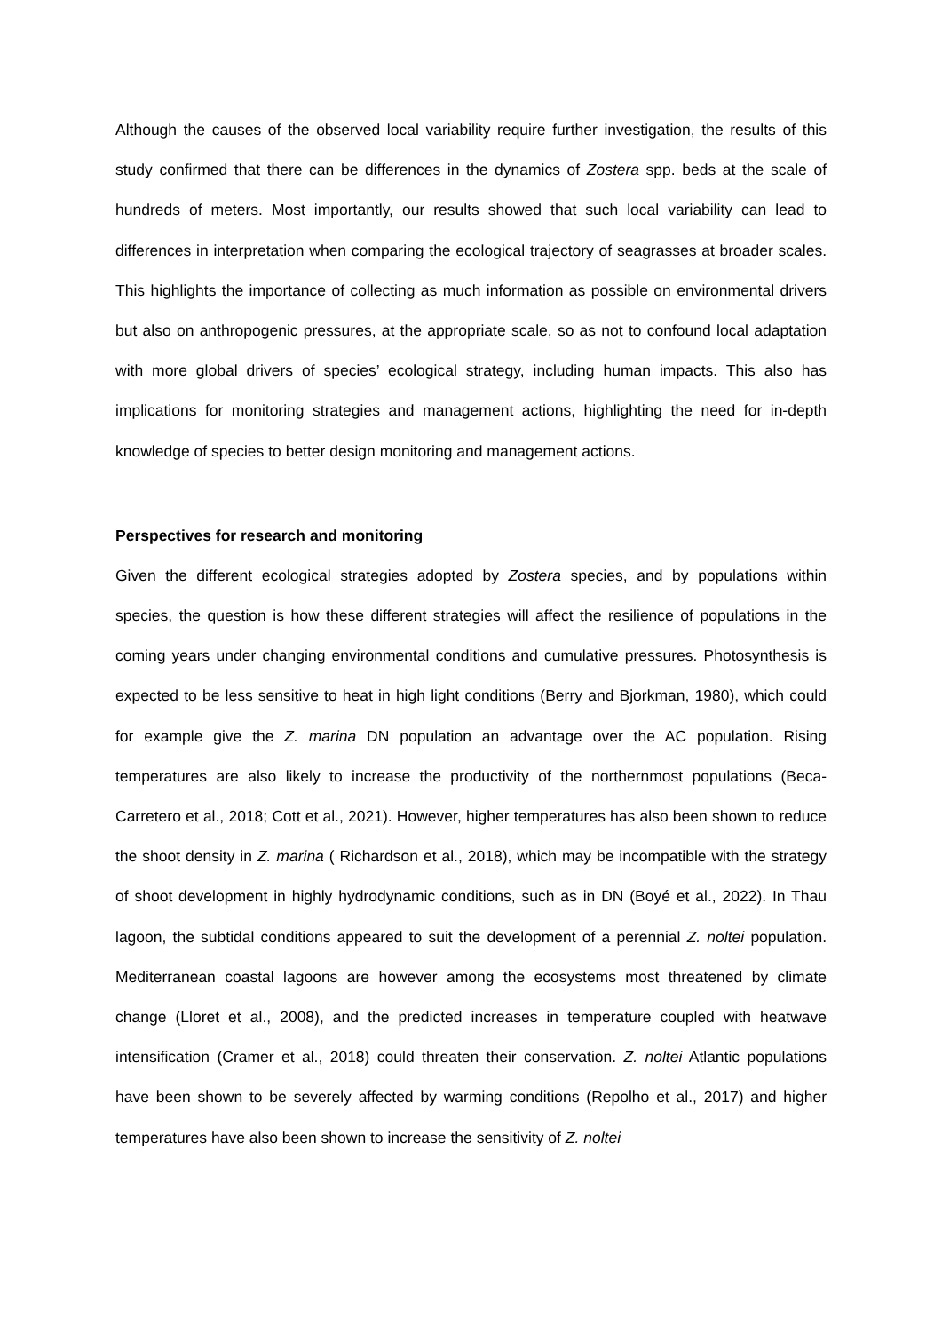Although the causes of the observed local variability require further investigation, the results of this study confirmed that there can be differences in the dynamics of Zostera spp. beds at the scale of hundreds of meters. Most importantly, our results showed that such local variability can lead to differences in interpretation when comparing the ecological trajectory of seagrasses at broader scales. This highlights the importance of collecting as much information as possible on environmental drivers but also on anthropogenic pressures, at the appropriate scale, so as not to confound local adaptation with more global drivers of species’ ecological strategy, including human impacts. This also has implications for monitoring strategies and management actions, highlighting the need for in-depth knowledge of species to better design monitoring and management actions.
Perspectives for research and monitoring
Given the different ecological strategies adopted by Zostera species, and by populations within species, the question is how these different strategies will affect the resilience of populations in the coming years under changing environmental conditions and cumulative pressures. Photosynthesis is expected to be less sensitive to heat in high light conditions (Berry and Bjorkman, 1980), which could for example give the Z. marina DN population an advantage over the AC population. Rising temperatures are also likely to increase the productivity of the northernmost populations (Beca-Carretero et al., 2018; Cott et al., 2021). However, higher temperatures has also been shown to reduce the shoot density in Z. marina ( Richardson et al., 2018), which may be incompatible with the strategy of shoot development in highly hydrodynamic conditions, such as in DN (Boyé et al., 2022). In Thau lagoon, the subtidal conditions appeared to suit the development of a perennial Z. noltei population. Mediterranean coastal lagoons are however among the ecosystems most threatened by climate change (Lloret et al., 2008), and the predicted increases in temperature coupled with heatwave intensification (Cramer et al., 2018) could threaten their conservation. Z. noltei Atlantic populations have been shown to be severely affected by warming conditions (Repolho et al., 2017) and higher temperatures have also been shown to increase the sensitivity of Z. noltei